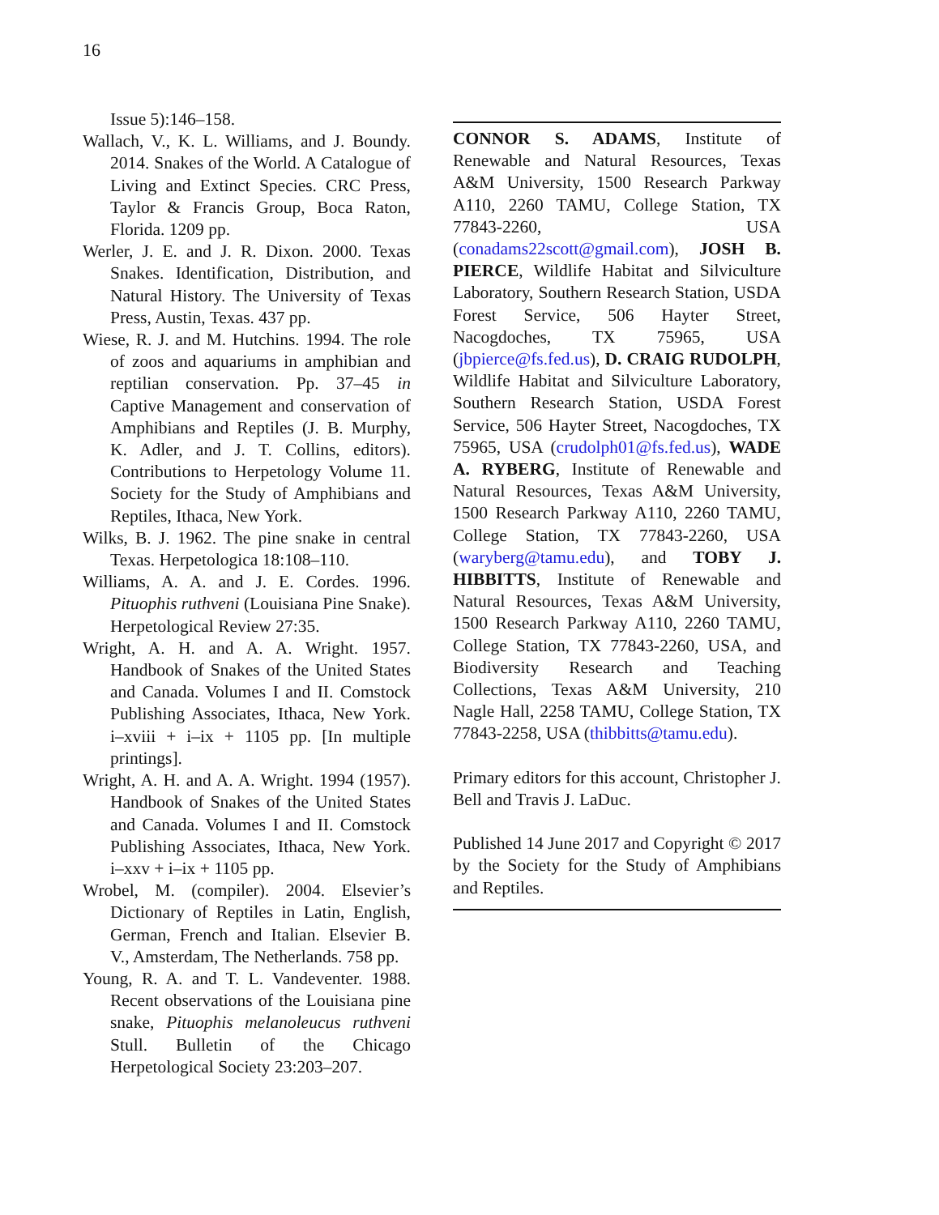16
Issue 5):146–158.
Wallach, V., K. L. Williams, and J. Boundy. 2014. Snakes of the World. A Catalogue of Living and Extinct Species. CRC Press, Taylor & Francis Group, Boca Raton, Florida. 1209 pp.
Werler, J. E. and J. R. Dixon. 2000. Texas Snakes. Identification, Distribution, and Natural History. The University of Texas Press, Austin, Texas. 437 pp.
Wiese, R. J. and M. Hutchins. 1994. The role of zoos and aquariums in amphibian and reptilian conservation. Pp. 37–45 in Captive Management and conservation of Amphibians and Reptiles (J. B. Murphy, K. Adler, and J. T. Collins, editors). Contributions to Herpetology Volume 11. Society for the Study of Amphibians and Reptiles, Ithaca, New York.
Wilks, B. J. 1962. The pine snake in central Texas. Herpetologica 18:108–110.
Williams, A. A. and J. E. Cordes. 1996. Pituophis ruthveni (Louisiana Pine Snake). Herpetological Review 27:35.
Wright, A. H. and A. A. Wright. 1957. Handbook of Snakes of the United States and Canada. Volumes I and II. Comstock Publishing Associates, Ithaca, New York. i–xviii + i–ix + 1105 pp. [In multiple printings].
Wright, A. H. and A. A. Wright. 1994 (1957). Handbook of Snakes of the United States and Canada. Volumes I and II. Comstock Publishing Associates, Ithaca, New York. i–xxv + i–ix + 1105 pp.
Wrobel, M. (compiler). 2004. Elsevier’s Dictionary of Reptiles in Latin, English, German, French and Italian. Elsevier B. V., Amsterdam, The Netherlands. 758 pp.
Young, R. A. and T. L. Vandeventer. 1988. Recent observations of the Louisiana pine snake, Pituophis melanoleucus ruthveni Stull. Bulletin of the Chicago Herpetological Society 23:203–207.
CONNOR S. ADAMS, Institute of Renewable and Natural Resources, Texas A&M University, 1500 Research Parkway A110, 2260 TAMU, College Station, TX 77843-2260, USA (conadams22scott@gmail.com), JOSH B. PIERCE, Wildlife Habitat and Silviculture Laboratory, Southern Research Station, USDA Forest Service, 506 Hayter Street, Nacogdoches, TX 75965, USA (jbpierce@fs.fed.us), D. CRAIG RUDOLPH, Wildlife Habitat and Silviculture Laboratory, Southern Research Station, USDA Forest Service, 506 Hayter Street, Nacogdoches, TX 75965, USA (crudolph01@fs.fed.us), WADE A. RYBERG, Institute of Renewable and Natural Resources, Texas A&M University, 1500 Research Parkway A110, 2260 TAMU, College Station, TX 77843-2260, USA (waryberg@tamu.edu), and TOBY J. HIBBITTS, Institute of Renewable and Natural Resources, Texas A&M University, 1500 Research Parkway A110, 2260 TAMU, College Station, TX 77843-2260, USA, and Biodiversity Research and Teaching Collections, Texas A&M University, 210 Nagle Hall, 2258 TAMU, College Station, TX 77843-2258, USA (thibbitts@tamu.edu).
Primary editors for this account, Christopher J. Bell and Travis J. LaDuc.
Published 14 June 2017 and Copyright © 2017 by the Society for the Study of Amphibians and Reptiles.